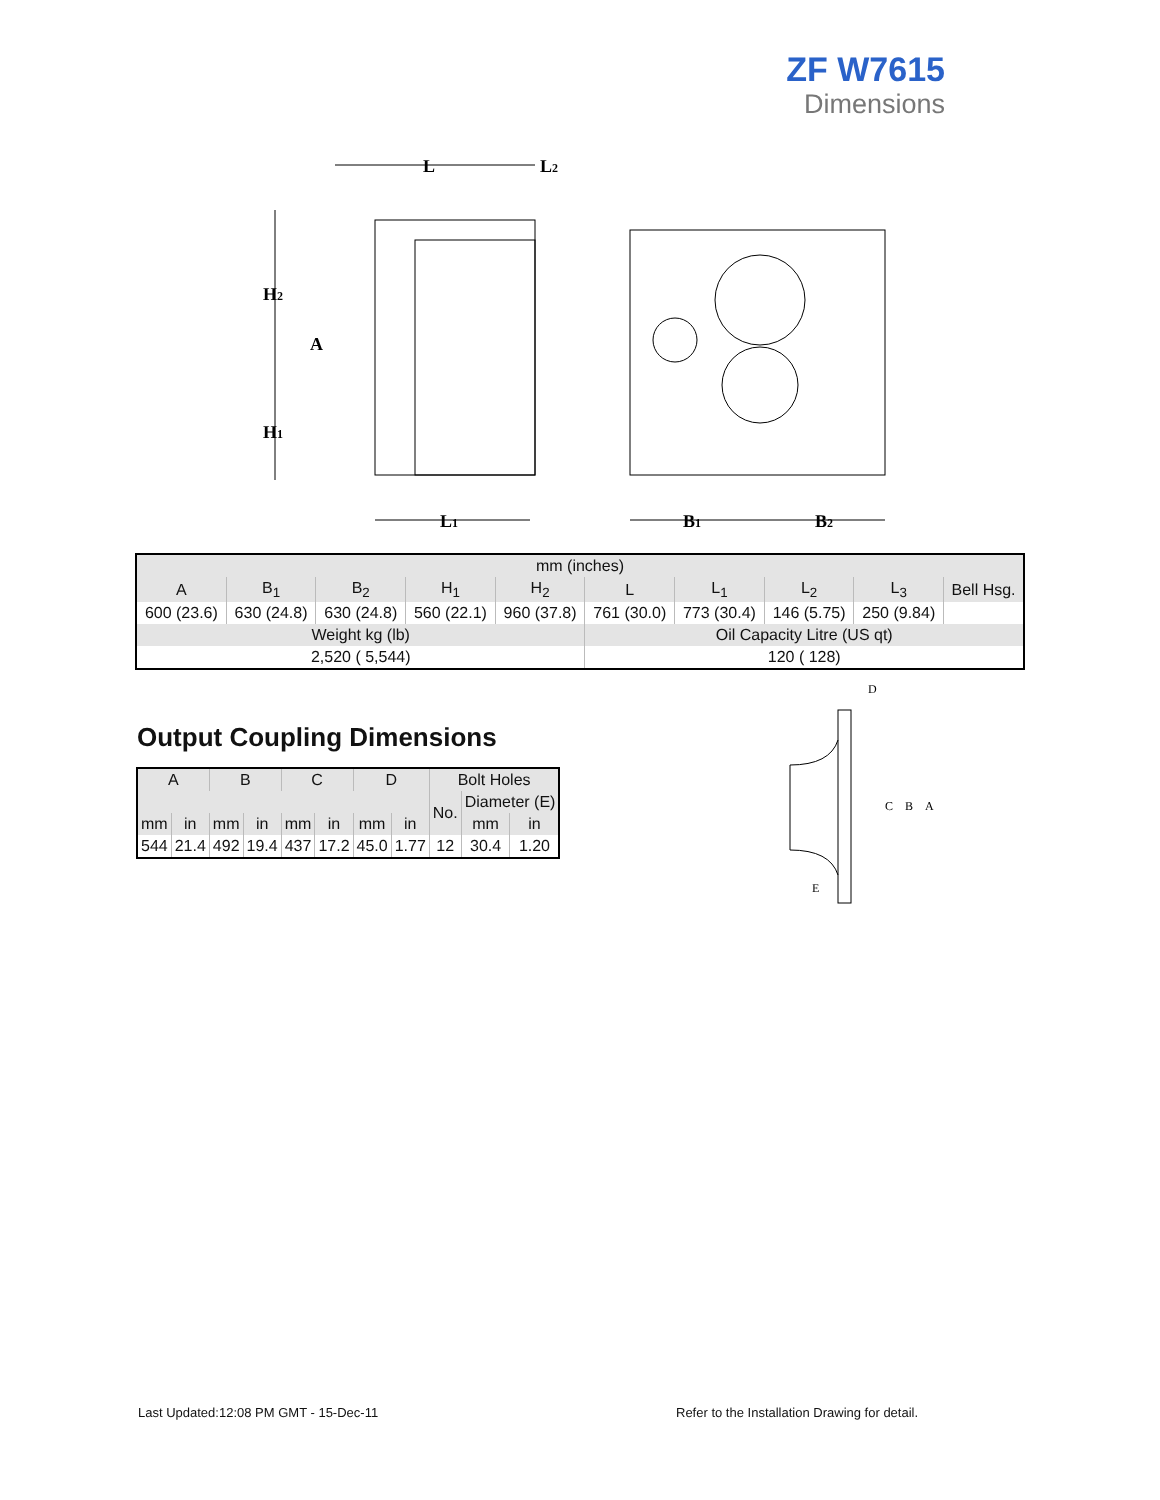ZF W7615
Dimensions
L
L2
H2
A
H1
L1
B1
B2
| mm (inches) | | | | | | | | | |
| --- | --- | --- | --- | --- | --- | --- | --- | --- | --- |
| A | B<sub>1</sub> | B<sub>2</sub> | H<sub>1</sub> | H<sub>2</sub> | L | L<sub>1</sub> | L<sub>2</sub> | L<sub>3</sub> | Bell Hsg. |
| 600 (23.6) | 630 (24.8) | 630 (24.8) | 560 (22.1) | 960 (37.8) | 761 (30.0) | 773 (30.4) | 146 (5.75) | 250 (9.84) | |
| Weight kg (lb) | | | | | Oil Capacity Litre (US qt) | | | | |
| 2,520 ( 5,544) | | | | | 120 ( 128) | | | | |
Output Coupling Dimensions
| A | | B | | C | | D | | Bolt Holes | | |
| --- | --- | --- | --- | --- | --- | --- | --- | --- | --- | --- |
| | | | | | | | | No. | Diameter (E) | |
| mm | in | mm | in | mm | in | mm | in | | mm | in |
| 544 | 21.4 | 492 | 19.4 | 437 | 17.2 | 45.0 | 1.77 | 12 | 30.4 | 1.20 |
D
C
B
A
E
Last Updated:12:08 PM GMT - 15-Dec-11
Refer to the Installation Drawing for detail.